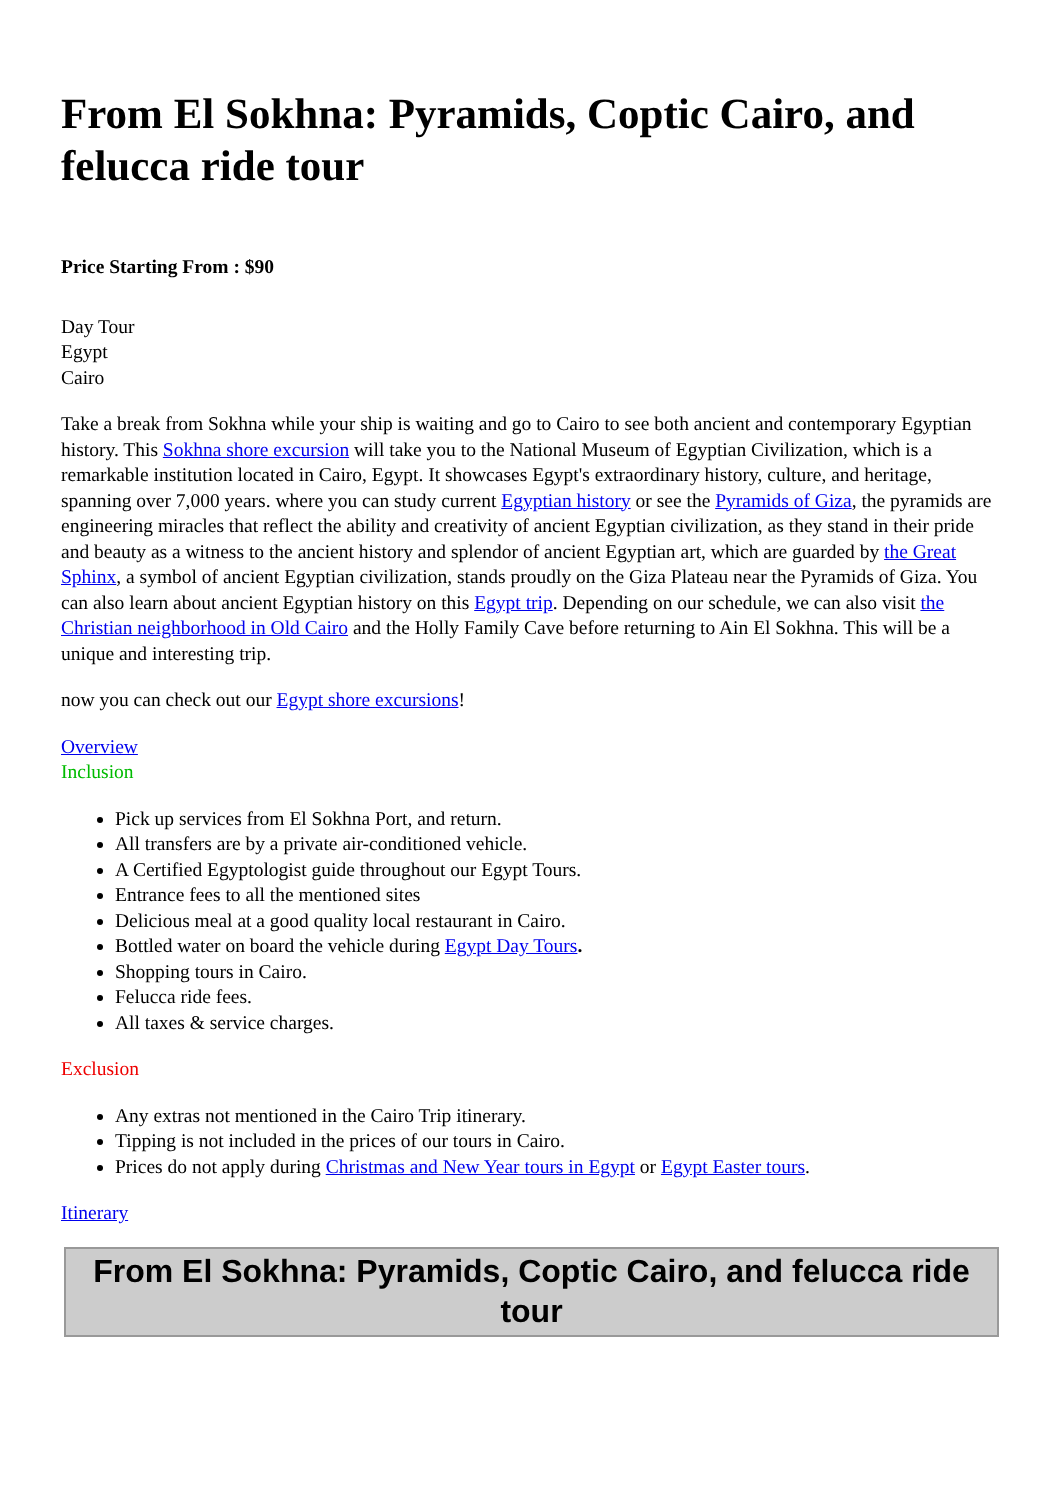From El Sokhna: Pyramids, Coptic Cairo, and felucca ride tour
Price Starting From : $90
Day Tour
Egypt
Cairo
Take a break from Sokhna while your ship is waiting and go to Cairo to see both ancient and contemporary Egyptian history. This Sokhna shore excursion will take you to the National Museum of Egyptian Civilization, which is a remarkable institution located in Cairo, Egypt. It showcases Egypt's extraordinary history, culture, and heritage, spanning over 7,000 years. where you can study current Egyptian history or see the Pyramids of Giza, the pyramids are engineering miracles that reflect the ability and creativity of ancient Egyptian civilization, as they stand in their pride and beauty as a witness to the ancient history and splendor of ancient Egyptian art, which are guarded by the Great Sphinx, a symbol of ancient Egyptian civilization, stands proudly on the Giza Plateau near the Pyramids of Giza. You can also learn about ancient Egyptian history on this Egypt trip. Depending on our schedule, we can also visit the Christian neighborhood in Old Cairo and the Holly Family Cave before returning to Ain El Sokhna. This will be a unique and interesting trip.
now you can check out our Egypt shore excursions!
Overview
Inclusion
Pick up services from El Sokhna Port, and return.
All transfers are by a private air-conditioned vehicle.
A Certified Egyptologist guide throughout our Egypt Tours.
Entrance fees to all the mentioned sites
Delicious meal at a good quality local restaurant in Cairo.
Bottled water on board the vehicle during Egypt Day Tours.
Shopping tours in Cairo.
Felucca ride fees.
All taxes & service charges.
Exclusion
Any extras not mentioned in the Cairo Trip itinerary.
Tipping is not included in the prices of our tours in Cairo.
Prices do not apply during Christmas and New Year tours in Egypt or Egypt Easter tours.
Itinerary
From El Sokhna: Pyramids, Coptic Cairo, and felucca ride tour